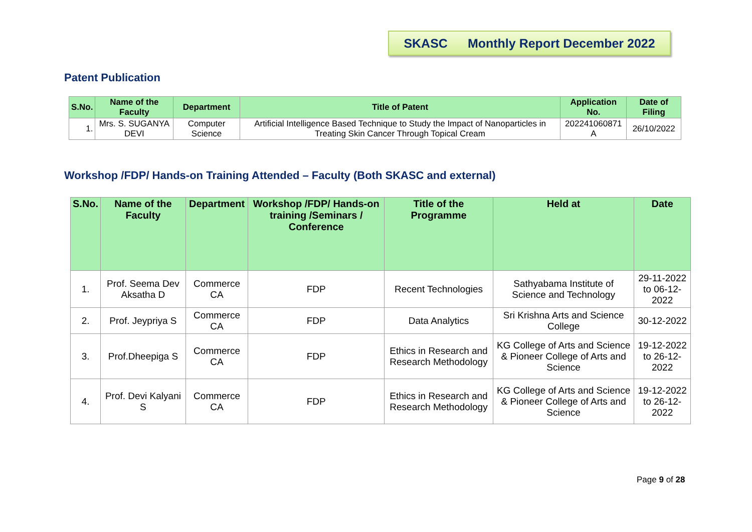SKASC Monthly Report December 2022
Patent Publication
| S.No. | Name of the Faculty | Department | Title of Patent | Application No. | Date of Filing |
| --- | --- | --- | --- | --- | --- |
| 1. | Mrs. S. SUGANYA DEVI | Computer Science | Artificial Intelligence Based Technique to Study the Impact of Nanoparticles in Treating Skin Cancer Through Topical Cream | 202241060871 A | 26/10/2022 |
Workshop /FDP/ Hands-on Training Attended – Faculty (Both SKASC and external)
| S.No. | Name of the Faculty | Department | Workshop /FDP/ Hands-on training /Seminars / Conference | Title of the Programme | Held at | Date |
| --- | --- | --- | --- | --- | --- | --- |
| 1. | Prof. Seema Dev Aksatha D | Commerce CA | FDP | Recent Technologies | Sathyabama Institute of Science and Technology | 29-11-2022 to 06-12-2022 |
| 2. | Prof. Jeypriya S | Commerce CA | FDP | Data Analytics | Sri Krishna Arts and Science College | 30-12-2022 |
| 3. | Prof.Dheepiga S | Commerce CA | FDP | Ethics in Research and Research Methodology | KG College of Arts and Science & Pioneer College of Arts and Science | 19-12-2022 to 26-12-2022 |
| 4. | Prof. Devi Kalyani S | Commerce CA | FDP | Ethics in Research and Research Methodology | KG College of Arts and Science & Pioneer College of Arts and Science | 19-12-2022 to 26-12-2022 |
Page 9 of 28